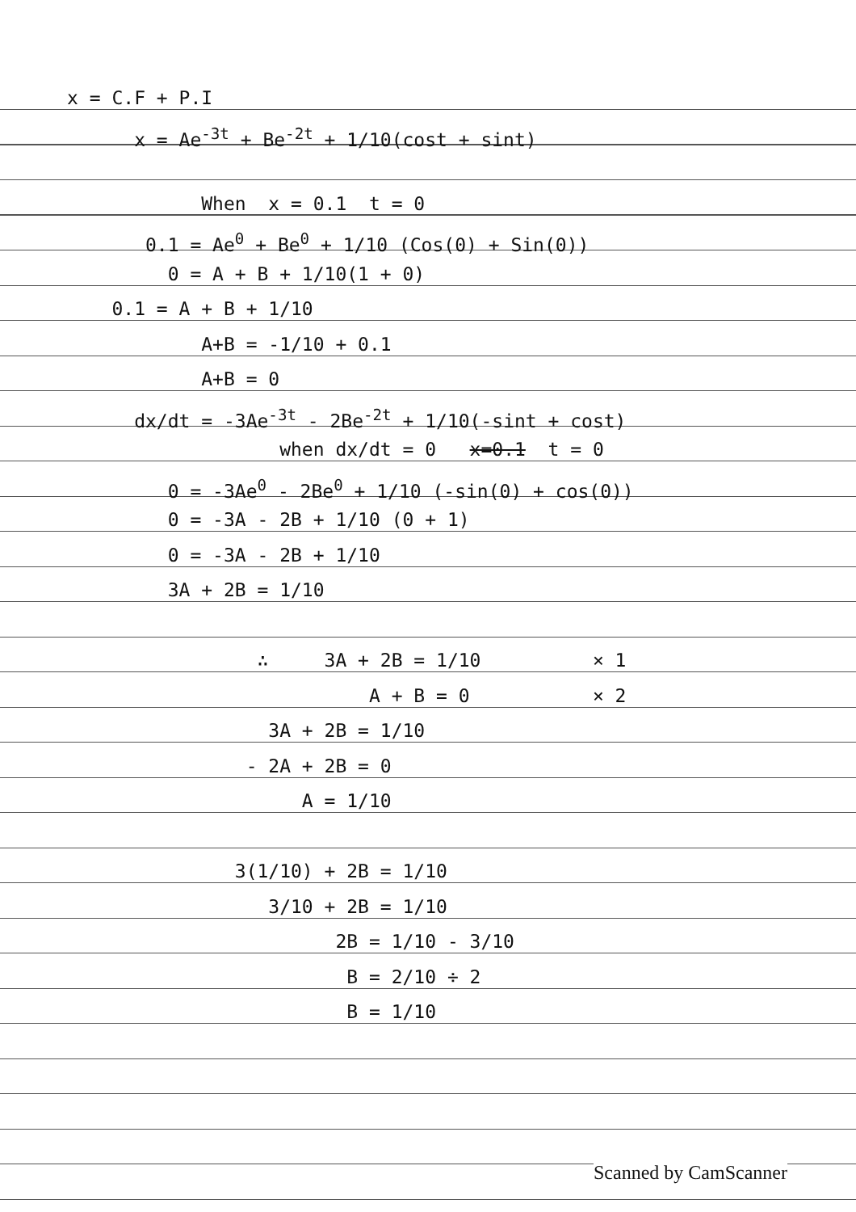x = C.F + P.I
x = Ae<sup>-3t</sup> + Be<sup>-2t</sup> + 1/10(cost + sint)
When x = 0.1 t = 0
0.1 = Ae<sup>0</sup> + Be<sup>0</sup> + 1/10 (Cos(0) + Sin(0))
0 = A + B + 1/10(1 + 0)
0.1 = A + B + 1/10
A+B = -1/10 + 0.1
A+B = 0
dx/dt = -3Ae<sup>-3t</sup> - 2Be<sup>-2t</sup> + 1/10(-sint + cost)
when dx/dt = 0 x=0.1 t = 0
0 = -3Ae<sup>0</sup> - 2Be<sup>0</sup> + 1/10 (-sin(0) + cos(0))
0 = -3A - 2B + 1/10 (0 + 1)
0 = -3A - 2B + 1/10
3A + 2B = 1/10
∴ 3A + 2B = 1/10 × 1
A + B = 0 × 2
3A + 2B = 1/10
- 2A + 2B = 0
A = 1/10
3(1/10) + 2B = 1/10
3/10 + 2B = 1/10
2B = 1/10 - 3/10
B = 2/10 ÷ 2
B = 1/10
Scanned by CamScanner